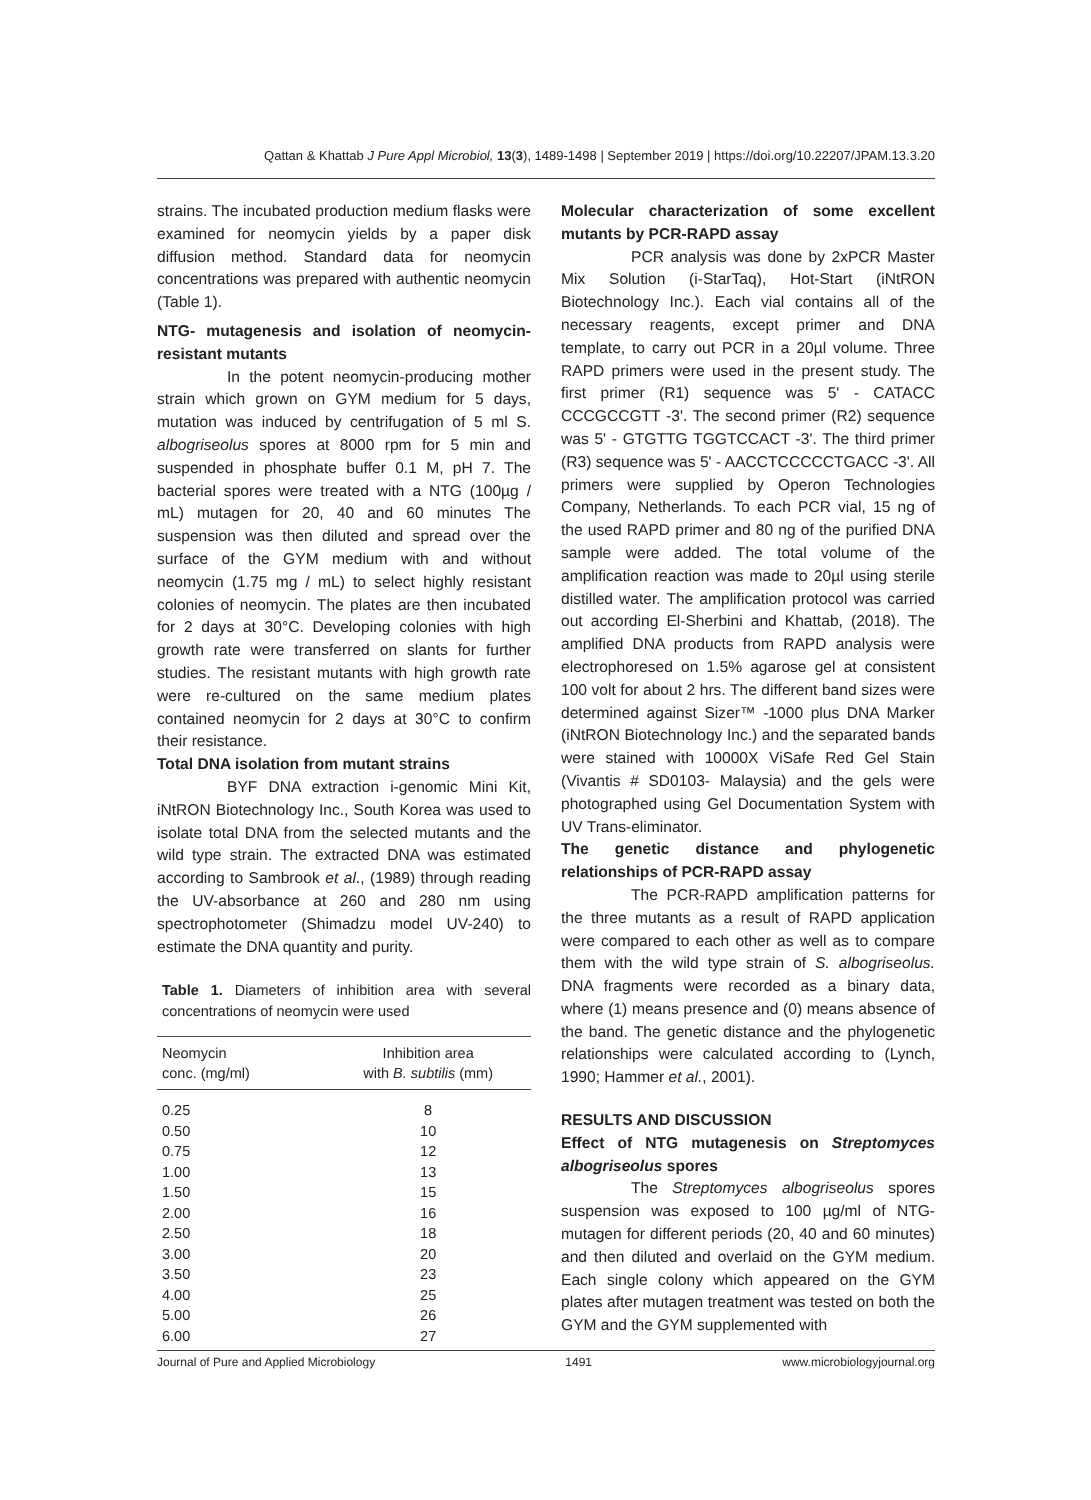Qattan & Khattab J Pure Appl Microbiol, 13(3), 1489-1498 | September 2019 | https://doi.org/10.22207/JPAM.13.3.20
strains. The incubated production medium flasks were examined for neomycin yields by a paper disk diffusion method. Standard data for neomycin concentrations was prepared with authentic neomycin (Table 1).
NTG- mutagenesis and isolation of neomycin-resistant mutants
In the potent neomycin-producing mother strain which grown on GYM medium for 5 days, mutation was induced by centrifugation of 5 ml S. albogriseolus spores at 8000 rpm for 5 min and suspended in phosphate buffer 0.1 M, pH 7. The bacterial spores were treated with a NTG (100µg / mL) mutagen for 20, 40 and 60 minutes The suspension was then diluted and spread over the surface of the GYM medium with and without neomycin (1.75 mg / mL) to select highly resistant colonies of neomycin. The plates are then incubated for 2 days at 30°C. Developing colonies with high growth rate were transferred on slants for further studies. The resistant mutants with high growth rate were re-cultured on the same medium plates contained neomycin for 2 days at 30°C to confirm their resistance.
Total DNA isolation from mutant strains
BYF DNA extraction i-genomic Mini Kit, iNtRON Biotechnology Inc., South Korea was used to isolate total DNA from the selected mutants and the wild type strain. The extracted DNA was estimated according to Sambrook et al., (1989) through reading the UV-absorbance at 260 and 280 nm using spectrophotometer (Shimadzu model UV-240) to estimate the DNA quantity and purity.
Table 1. Diameters of inhibition area with several concentrations of neomycin were used
| Neomycin conc. (mg/ml) | Inhibition area with B. subtilis (mm) |
| --- | --- |
| 0.25 | 8 |
| 0.50 | 10 |
| 0.75 | 12 |
| 1.00 | 13 |
| 1.50 | 15 |
| 2.00 | 16 |
| 2.50 | 18 |
| 3.00 | 20 |
| 3.50 | 23 |
| 4.00 | 25 |
| 5.00 | 26 |
| 6.00 | 27 |
Molecular characterization of some excellent mutants by PCR-RAPD assay
PCR analysis was done by 2xPCR Master Mix Solution (i-StarTaq), Hot-Start (iNtRON Biotechnology Inc.). Each vial contains all of the necessary reagents, except primer and DNA template, to carry out PCR in a 20µl volume. Three RAPD primers were used in the present study. The first primer (R1) sequence was 5' - CATACC CCCGCCGTT -3'. The second primer (R2) sequence was 5' - GTGTTG TGGTCCACT -3'. The third primer (R3) sequence was 5' - AACCTCCCCCTGACC -3'. All primers were supplied by Operon Technologies Company, Netherlands. To each PCR vial, 15 ng of the used RAPD primer and 80 ng of the purified DNA sample were added. The total volume of the amplification reaction was made to 20µl using sterile distilled water. The amplification protocol was carried out according El-Sherbini and Khattab, (2018). The amplified DNA products from RAPD analysis were electrophoresed on 1.5% agarose gel at consistent 100 volt for about 2 hrs. The different band sizes were determined against Sizer™ -1000 plus DNA Marker (iNtRON Biotechnology Inc.) and the separated bands were stained with 10000X ViSafe Red Gel Stain (Vivantis # SD0103- Malaysia) and the gels were photographed using Gel Documentation System with UV Trans-eliminator.
The genetic distance and phylogenetic relationships of PCR-RAPD assay
The PCR-RAPD amplification patterns for the three mutants as a result of RAPD application were compared to each other as well as to compare them with the wild type strain of S. albogriseolus. DNA fragments were recorded as a binary data, where (1) means presence and (0) means absence of the band. The genetic distance and the phylogenetic relationships were calculated according to (Lynch, 1990; Hammer et al., 2001).
RESULTS AND DISCUSSION
Effect of NTG mutagenesis on Streptomyces albogriseolus spores
The Streptomyces albogriseolus spores suspension was exposed to 100 µg/ml of NTG-mutagen for different periods (20, 40 and 60 minutes) and then diluted and overlaid on the GYM medium. Each single colony which appeared on the GYM plates after mutagen treatment was tested on both the GYM and the GYM supplemented with
Journal of Pure and Applied Microbiology 1491 www.microbiologyjournal.org